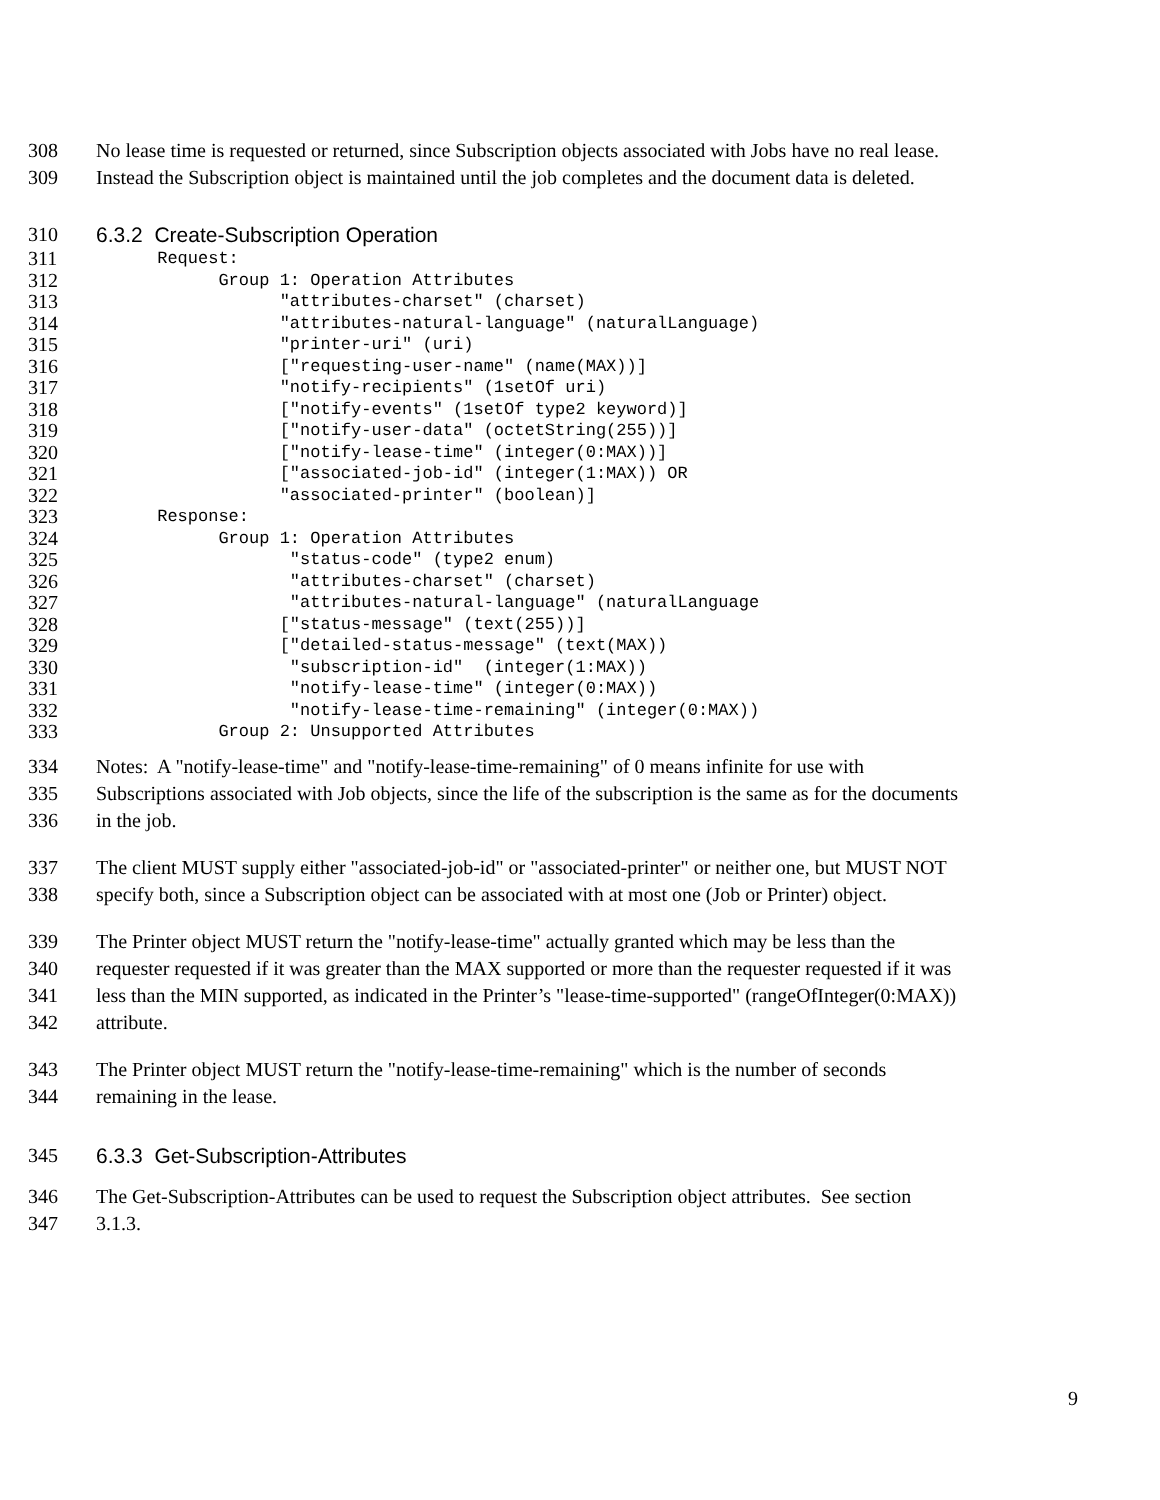308 No lease time is requested or returned, since Subscription objects associated with Jobs have no real lease.
309 Instead the Subscription object is maintained until the job completes and the document data is deleted.
310 6.3.2 Create-Subscription Operation
311 Request:
312 Group 1: Operation Attributes
313 "attributes-charset" (charset)
314 "attributes-natural-language" (naturalLanguage)
315 "printer-uri" (uri)
316 ["requesting-user-name" (name(MAX))]
317 "notify-recipients" (1setOf uri)
318 ["notify-events" (1setOf type2 keyword)]
319 ["notify-user-data" (octetString(255))]
320 ["notify-lease-time" (integer(0:MAX))]
321 ["associated-job-id" (integer(1:MAX)) OR
322 "associated-printer" (boolean)]
323 Response:
324 Group 1: Operation Attributes
325 "status-code" (type2 enum)
326 "attributes-charset" (charset)
327 "attributes-natural-language" (naturalLanguage
328 ["status-message" (text(255))]
329 ["detailed-status-message" (text(MAX))
330 "subscription-id" (integer(1:MAX))
331 "notify-lease-time" (integer(0:MAX))
332 "notify-lease-time-remaining" (integer(0:MAX))
333 Group 2: Unsupported Attributes
334 Notes: A "notify-lease-time" and "notify-lease-time-remaining" of 0 means infinite for use with
335 Subscriptions associated with Job objects, since the life of the subscription is the same as for the documents
336 in the job.
337 The client MUST supply either "associated-job-id" or "associated-printer" or neither one, but MUST NOT
338 specify both, since a Subscription object can be associated with at most one (Job or Printer) object.
339 The Printer object MUST return the "notify-lease-time" actually granted which may be less than the
340 requester requested if it was greater than the MAX supported or more than the requester requested if it was
341 less than the MIN supported, as indicated in the Printer’s "lease-time-supported" (rangeOfInteger(0:MAX))
342 attribute.
343 The Printer object MUST return the "notify-lease-time-remaining" which is the number of seconds
344 remaining in the lease.
345 6.3.3 Get-Subscription-Attributes
346 The Get-Subscription-Attributes can be used to request the Subscription object attributes. See section
347 3.1.3.
9